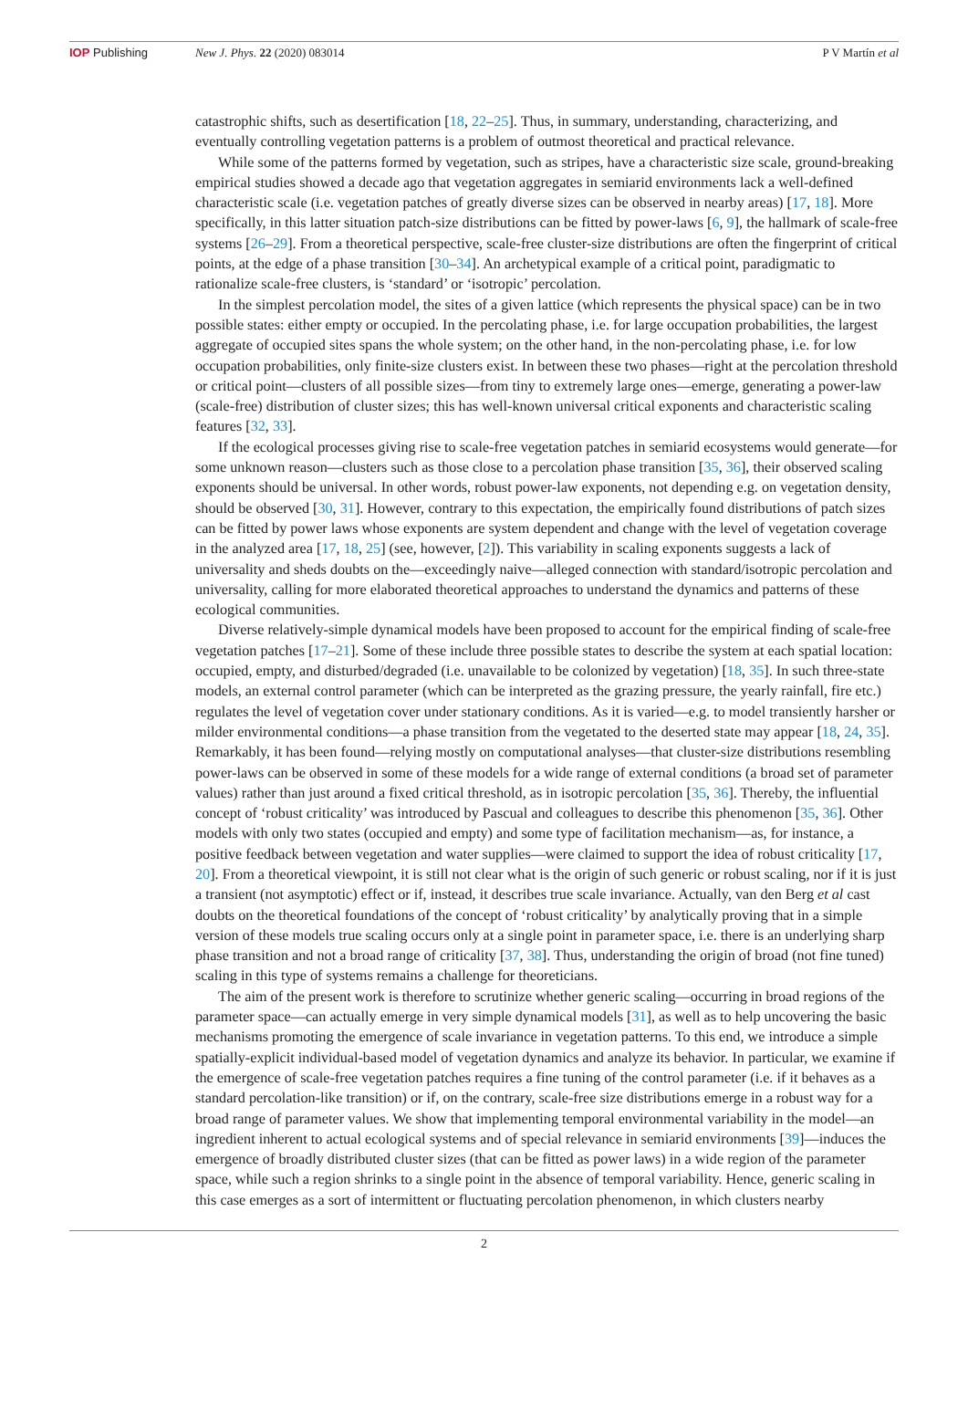IOP Publishing New J. Phys. 22 (2020) 083014 P V Martín et al
catastrophic shifts, such as desertification [18, 22–25]. Thus, in summary, understanding, characterizing, and eventually controlling vegetation patterns is a problem of outmost theoretical and practical relevance.
While some of the patterns formed by vegetation, such as stripes, have a characteristic size scale, ground-breaking empirical studies showed a decade ago that vegetation aggregates in semiarid environments lack a well-defined characteristic scale (i.e. vegetation patches of greatly diverse sizes can be observed in nearby areas) [17, 18]. More specifically, in this latter situation patch-size distributions can be fitted by power-laws [6, 9], the hallmark of scale-free systems [26–29]. From a theoretical perspective, scale-free cluster-size distributions are often the fingerprint of critical points, at the edge of a phase transition [30–34]. An archetypical example of a critical point, paradigmatic to rationalize scale-free clusters, is ‘standard’ or ‘isotropic’ percolation.
In the simplest percolation model, the sites of a given lattice (which represents the physical space) can be in two possible states: either empty or occupied. In the percolating phase, i.e. for large occupation probabilities, the largest aggregate of occupied sites spans the whole system; on the other hand, in the non-percolating phase, i.e. for low occupation probabilities, only finite-size clusters exist. In between these two phases—right at the percolation threshold or critical point—clusters of all possible sizes—from tiny to extremely large ones—emerge, generating a power-law (scale-free) distribution of cluster sizes; this has well-known universal critical exponents and characteristic scaling features [32, 33].
If the ecological processes giving rise to scale-free vegetation patches in semiarid ecosystems would generate—for some unknown reason—clusters such as those close to a percolation phase transition [35, 36], their observed scaling exponents should be universal. In other words, robust power-law exponents, not depending e.g. on vegetation density, should be observed [30, 31]. However, contrary to this expectation, the empirically found distributions of patch sizes can be fitted by power laws whose exponents are system dependent and change with the level of vegetation coverage in the analyzed area [17, 18, 25] (see, however, [2]). This variability in scaling exponents suggests a lack of universality and sheds doubts on the—exceedingly naive—alleged connection with standard/isotropic percolation and universality, calling for more elaborated theoretical approaches to understand the dynamics and patterns of these ecological communities.
Diverse relatively-simple dynamical models have been proposed to account for the empirical finding of scale-free vegetation patches [17–21]. Some of these include three possible states to describe the system at each spatial location: occupied, empty, and disturbed/degraded (i.e. unavailable to be colonized by vegetation) [18, 35]. In such three-state models, an external control parameter (which can be interpreted as the grazing pressure, the yearly rainfall, fire etc.) regulates the level of vegetation cover under stationary conditions. As it is varied—e.g. to model transiently harsher or milder environmental conditions—a phase transition from the vegetated to the deserted state may appear [18, 24, 35]. Remarkably, it has been found—relying mostly on computational analyses—that cluster-size distributions resembling power-laws can be observed in some of these models for a wide range of external conditions (a broad set of parameter values) rather than just around a fixed critical threshold, as in isotropic percolation [35, 36]. Thereby, the influential concept of ‘robust criticality’ was introduced by Pascual and colleagues to describe this phenomenon [35, 36]. Other models with only two states (occupied and empty) and some type of facilitation mechanism—as, for instance, a positive feedback between vegetation and water supplies—were claimed to support the idea of robust criticality [17, 20]. From a theoretical viewpoint, it is still not clear what is the origin of such generic or robust scaling, nor if it is just a transient (not asymptotic) effect or if, instead, it describes true scale invariance. Actually, van den Berg et al cast doubts on the theoretical foundations of the concept of ‘robust criticality’ by analytically proving that in a simple version of these models true scaling occurs only at a single point in parameter space, i.e. there is an underlying sharp phase transition and not a broad range of criticality [37, 38]. Thus, understanding the origin of broad (not fine tuned) scaling in this type of systems remains a challenge for theoreticians.
The aim of the present work is therefore to scrutinize whether generic scaling—occurring in broad regions of the parameter space—can actually emerge in very simple dynamical models [31], as well as to help uncovering the basic mechanisms promoting the emergence of scale invariance in vegetation patterns. To this end, we introduce a simple spatially-explicit individual-based model of vegetation dynamics and analyze its behavior. In particular, we examine if the emergence of scale-free vegetation patches requires a fine tuning of the control parameter (i.e. if it behaves as a standard percolation-like transition) or if, on the contrary, scale-free size distributions emerge in a robust way for a broad range of parameter values. We show that implementing temporal environmental variability in the model—an ingredient inherent to actual ecological systems and of special relevance in semiarid environments [39]—induces the emergence of broadly distributed cluster sizes (that can be fitted as power laws) in a wide region of the parameter space, while such a region shrinks to a single point in the absence of temporal variability. Hence, generic scaling in this case emerges as a sort of intermittent or fluctuating percolation phenomenon, in which clusters nearby
2